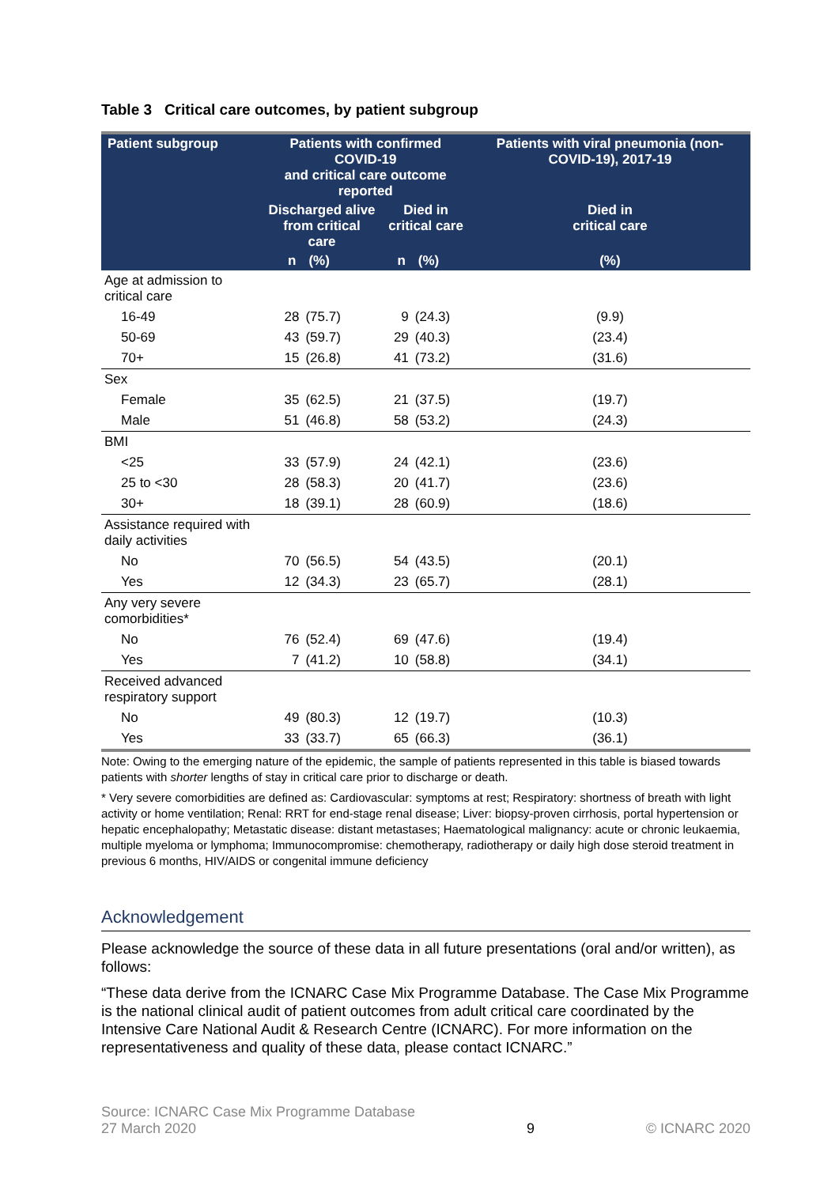Table 3 Critical care outcomes, by patient subgroup
| Patient subgroup | Patients with confirmed COVID-19 and critical care outcome reported | | | | Patients with viral pneumonia (non-COVID-19), 2017-19 |
| --- | --- | --- | --- | --- | --- |
| | Discharged alive from critical care | | Died in critical care | | Died in critical care |
| | n | (%) | n | (%) | (%) |
| Age at admission to critical care | | | | | |
| 16-49 | 28 | (75.7) | 9 | (24.3) | (9.9) |
| 50-69 | 43 | (59.7) | 29 | (40.3) | (23.4) |
| 70+ | 15 | (26.8) | 41 | (73.2) | (31.6) |
| Sex | | | | | |
| Female | 35 | (62.5) | 21 | (37.5) | (19.7) |
| Male | 51 | (46.8) | 58 | (53.2) | (24.3) |
| BMI | | | | | |
| <25 | 33 | (57.9) | 24 | (42.1) | (23.6) |
| 25 to <30 | 28 | (58.3) | 20 | (41.7) | (23.6) |
| 30+ | 18 | (39.1) | 28 | (60.9) | (18.6) |
| Assistance required with daily activities | | | | | |
| No | 70 | (56.5) | 54 | (43.5) | (20.1) |
| Yes | 12 | (34.3) | 23 | (65.7) | (28.1) |
| Any very severe comorbidities* | | | | | |
| No | 76 | (52.4) | 69 | (47.6) | (19.4) |
| Yes | 7 | (41.2) | 10 | (58.8) | (34.1) |
| Received advanced respiratory support | | | | | |
| No | 49 | (80.3) | 12 | (19.7) | (10.3) |
| Yes | 33 | (33.7) | 65 | (66.3) | (36.1) |
Note: Owing to the emerging nature of the epidemic, the sample of patients represented in this table is biased towards patients with shorter lengths of stay in critical care prior to discharge or death.
* Very severe comorbidities are defined as: Cardiovascular: symptoms at rest; Respiratory: shortness of breath with light activity or home ventilation; Renal: RRT for end-stage renal disease; Liver: biopsy-proven cirrhosis, portal hypertension or hepatic encephalopathy; Metastatic disease: distant metastases; Haematological malignancy: acute or chronic leukaemia, multiple myeloma or lymphoma; Immunocompromise: chemotherapy, radiotherapy or daily high dose steroid treatment in previous 6 months, HIV/AIDS or congenital immune deficiency
Acknowledgement
Please acknowledge the source of these data in all future presentations (oral and/or written), as follows:
“These data derive from the ICNARC Case Mix Programme Database. The Case Mix Programme is the national clinical audit of patient outcomes from adult critical care coordinated by the Intensive Care National Audit & Research Centre (ICNARC). For more information on the representativeness and quality of these data, please contact ICNARC.”
Source: ICNARC Case Mix Programme Database
27 March 2020
9 © ICNARC 2020